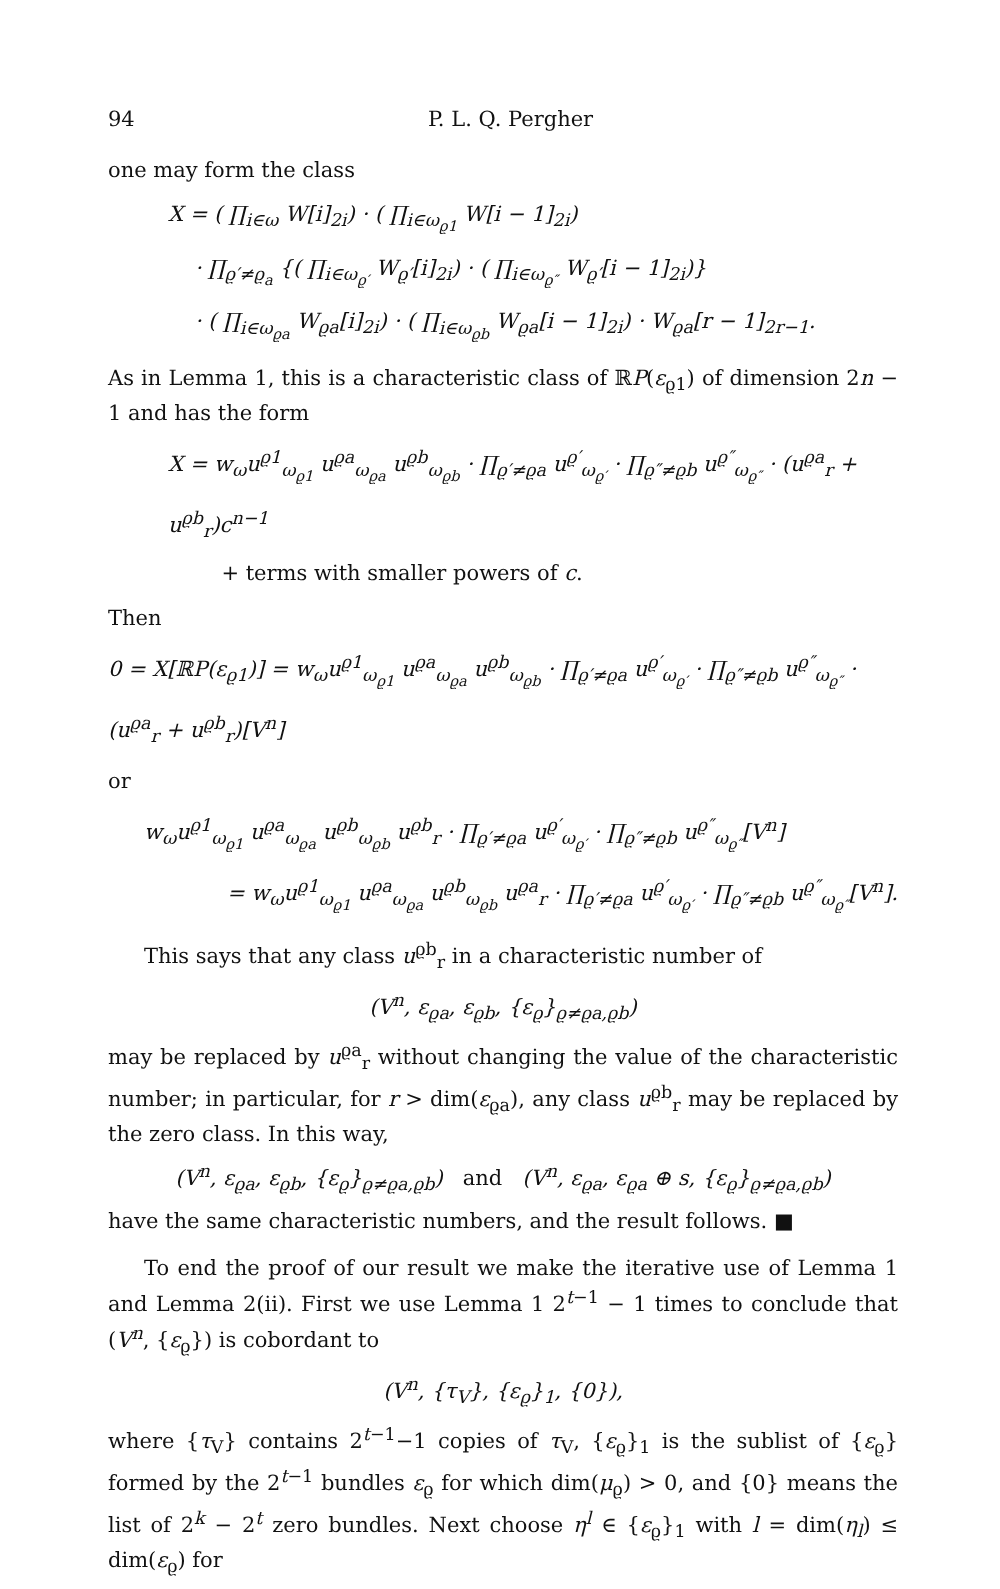94 P. L. Q. Pergher
one may form the class
X = ( ∏<sub>i∈ω</sub> W[i]<sub>2i</sub>) · ( ∏<sub>i∈ω<sub>ϱ1</sub></sub> W[i − 1]<sub>2i</sub>)
· ∏<sub>ϱ′≠ϱ<sub>a</sub></sub> {( ∏<sub>i∈ω<sub>ϱ′</sub></sub> W<sub>ϱ′</sub>[i]<sub>2i</sub>) · ( ∏<sub>i∈ω<sub>ϱ″</sub></sub> W<sub>ϱ′</sub>[i − 1]<sub>2i</sub>)}
· ( ∏<sub>i∈ω<sub>ϱa</sub></sub> W<sub>ϱa</sub>[i]<sub>2i</sub>) · ( ∏<sub>i∈ω<sub>ϱb</sub></sub> W<sub>ϱa</sub>[i − 1]<sub>2i</sub>) · W<sub>ϱa</sub>[r − 1]<sub>2r−1</sub>.
As in Lemma 1, this is a characteristic class of ℝP(ε<sub>ϱ1</sub>) of dimension 2n − 1 and has the form
X = w<sub>ω</sub>u<sup>ϱ1</sup><sub>ω<sub>ϱ1</sub></sub> u<sup>ϱa</sup><sub>ω<sub>ϱa</sub></sub> u<sup>ϱb</sup><sub>ω<sub>ϱb</sub></sub> · ∏<sub>ϱ′≠ϱa</sub> u<sup>ϱ′</sup><sub>ω<sub>ϱ′</sub></sub> · ∏<sub>ϱ″≠ϱb</sub> u<sup>ϱ″</sup><sub>ω<sub>ϱ″</sub></sub> · (u<sup>ϱa</sup><sub>r</sub> + u<sup>ϱb</sup><sub>r</sub>)c<sup>n−1</sup>
+ terms with smaller powers of c.
Then
0 = X[ℝP(ε<sub>ϱ1</sub>)] = w<sub>ω</sub>u<sup>ϱ1</sup><sub>ω<sub>ϱ1</sub></sub> u<sup>ϱa</sup><sub>ω<sub>ϱa</sub></sub> u<sup>ϱb</sup><sub>ω<sub>ϱb</sub></sub> · ∏<sub>ϱ′≠ϱa</sub> u<sup>ϱ′</sup><sub>ω<sub>ϱ′</sub></sub> · ∏<sub>ϱ″≠ϱb</sub> u<sup>ϱ″</sup><sub>ω<sub>ϱ″</sub></sub> · (u<sup>ϱa</sup><sub>r</sub> + u<sup>ϱb</sup><sub>r</sub>)[V<sup>n</sup>]
or
w<sub>ω</sub>u<sup>ϱ1</sup><sub>ω<sub>ϱ1</sub></sub> u<sup>ϱa</sup><sub>ω<sub>ϱa</sub></sub> u<sup>ϱb</sup><sub>ω<sub>ϱb</sub></sub> u<sup>ϱb</sup><sub>r</sub> · ∏<sub>ϱ′≠ϱa</sub> u<sup>ϱ′</sup><sub>ω<sub>ϱ′</sub></sub> · ∏<sub>ϱ″≠ϱb</sub> u<sup>ϱ″</sup><sub>ω<sub>ϱ″</sub></sub>[V<sup>n</sup>]
= w<sub>ω</sub>u<sup>ϱ1</sup><sub>ω<sub>ϱ1</sub></sub> u<sup>ϱa</sup><sub>ω<sub>ϱa</sub></sub> u<sup>ϱb</sup><sub>ω<sub>ϱb</sub></sub> u<sup>ϱa</sup><sub>r</sub> · ∏<sub>ϱ′≠ϱa</sub> u<sup>ϱ′</sup><sub>ω<sub>ϱ′</sub></sub> · ∏<sub>ϱ″≠ϱb</sub> u<sup>ϱ″</sup><sub>ω<sub>ϱ″</sub></sub>[V<sup>n</sup>].
This says that any class u<sup>ϱb</sup><sub>r</sub> in a characteristic number of
(V<sup>n</sup>, ε<sub>ϱa</sub>, ε<sub>ϱb</sub>, {ε<sub>ϱ</sub>}<sub>ϱ≠ϱa,ϱb</sub>)
may be replaced by u<sup>ϱa</sup><sub>r</sub> without changing the value of the characteristic number; in particular, for r > dim(ε<sub>ϱa</sub>), any class u<sup>ϱb</sup><sub>r</sub> may be replaced by the zero class. In this way,
(V<sup>n</sup>, ε<sub>ϱa</sub>, ε<sub>ϱb</sub>, {ε<sub>ϱ</sub>}<sub>ϱ≠ϱa,ϱb</sub>) and (V<sup>n</sup>, ε<sub>ϱa</sub>, ε<sub>ϱa</sub> ⊕ s, {ε<sub>ϱ</sub>}<sub>ϱ≠ϱa,ϱb</sub>)
have the same characteristic numbers, and the result follows. ■
To end the proof of our result we make the iterative use of Lemma 1 and Lemma 2(ii). First we use Lemma 1 2<sup>t−1</sup> − 1 times to conclude that (V<sup>n</sup>, {ε<sub>ϱ</sub>}) is cobordant to
(V<sup>n</sup>, {τ<sub>V</sub>}, {ε<sub>ϱ</sub>}<sub>1</sub>, {0}),
where {τ<sub>V</sub>} contains 2<sup>t−1</sup>−1 copies of τ<sub>V</sub>, {ε<sub>ϱ</sub>}<sub>1</sub> is the sublist of {ε<sub>ϱ</sub>} formed by the 2<sup>t−1</sup> bundles ε<sub>ϱ</sub> for which dim(μ<sub>ϱ</sub>) > 0, and {0} means the list of 2<sup>k</sup> − 2<sup>t</sup> zero bundles. Next choose η<sup>l</sup> ∈ {ε<sub>ϱ</sub>}<sub>1</sub> with l = dim(η<sub>l</sub>) ≤ dim(ε<sub>ϱ</sub>) for